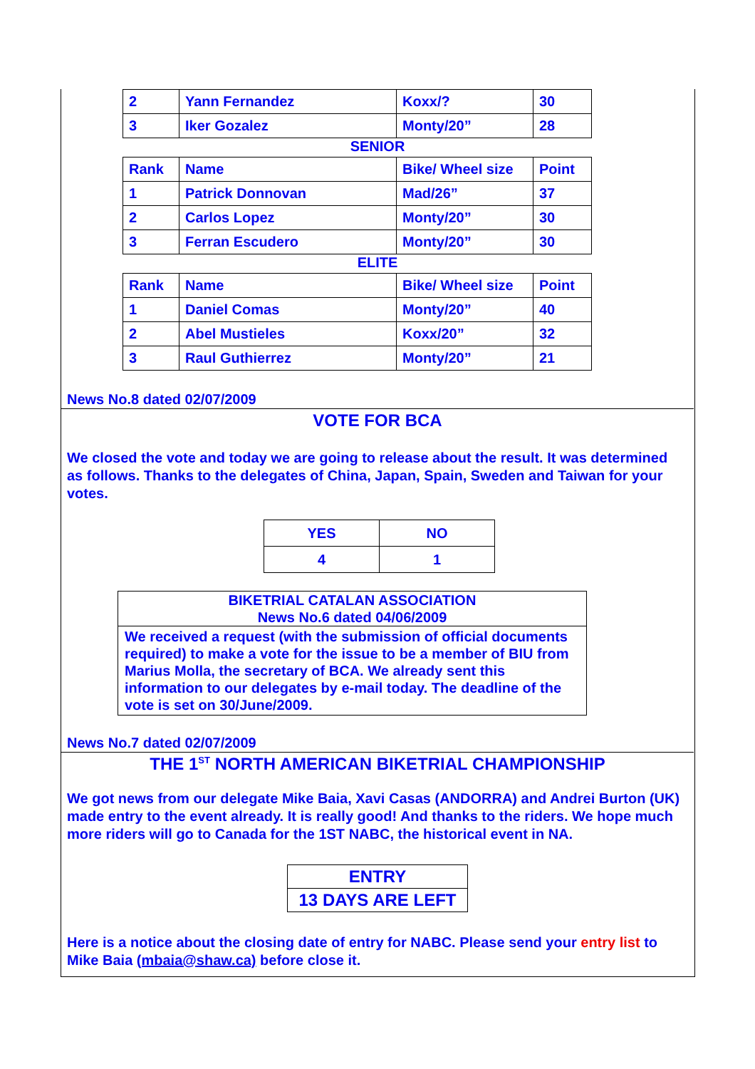| 2 | Yann Fernandez | Koxx/? | 30 |
| 3 | Iker Gozalez | Monty/20” | 28 |
SENIOR
| Rank | Name | Bike/ Wheel size | Point |
| 1 | Patrick Donnovan | Mad/26” | 37 |
| 2 | Carlos Lopez | Monty/20” | 30 |
| 3 | Ferran Escudero | Monty/20” | 30 |
ELITE
| Rank | Name | Bike/ Wheel size | Point |
| 1 | Daniel Comas | Monty/20” | 40 |
| 2 | Abel Mustieles | Koxx/20” | 32 |
| 3 | Raul Guthierrez | Monty/20” | 21 |
News No.8 dated 02/07/2009
VOTE FOR BCA
We closed the vote and today we are going to release about the result. It was determined as follows. Thanks to the delegates of China, Japan, Spain, Sweden and Taiwan for your votes.
| YES | NO |
| 4 | 1 |
BIKETRIAL CATALAN ASSOCIATION
News No.6 dated 04/06/2009
We received a request (with the submission of official documents required) to make a vote for the issue to be a member of BIU from Marius Molla, the secretary of BCA. We already sent this information to our delegates by e-mail today. The deadline of the vote is set on 30/June/2009.
News No.7 dated 02/07/2009
THE 1<sup>ST</sup> NORTH AMERICAN BIKETRIAL CHAMPIONSHIP
We got news from our delegate Mike Baia, Xavi Casas (ANDORRA) and Andrei Burton (UK) made entry to the event already. It is really good! And thanks to the riders. We hope much more riders will go to Canada for the 1ST NABC, the historical event in NA.
ENTRY
13 DAYS ARE LEFT
Here is a notice about the closing date of entry for NABC. Please send your entry list to Mike Baia (mbaia@shaw.ca) before close it.